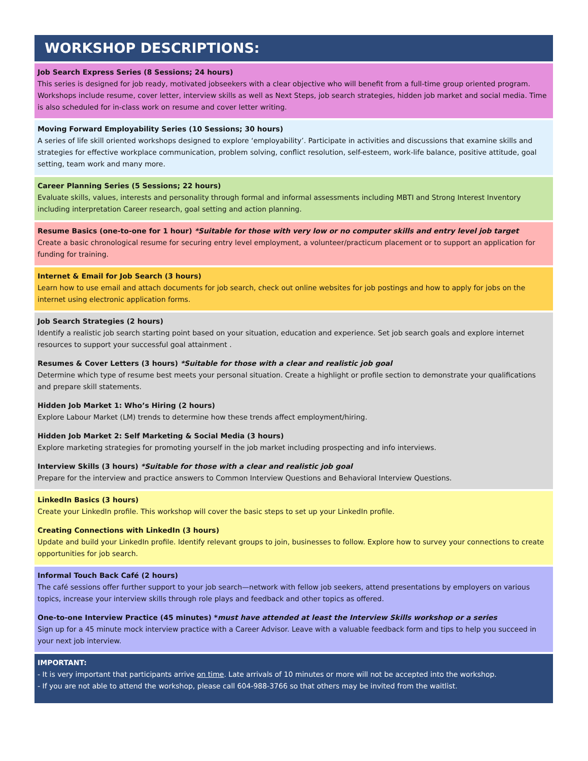WORKSHOP DESCRIPTIONS:
Job Search Express Series (8 Sessions; 24 hours)
This series is designed for job ready, motivated jobseekers with a clear objective who will benefit from a full-time group oriented program. Workshops include resume, cover letter, interview skills as well as Next Steps, job search strategies, hidden job market and social media. Time is also scheduled for in-class work on resume and cover letter writing.
Moving Forward Employability Series (10 Sessions; 30 hours)
A series of life skill oriented workshops designed to explore ‘employability’. Participate in activities and discussions that examine skills and strategies for effective workplace communication, problem solving, conflict resolution, self-esteem, work-life balance, positive attitude, goal setting, team work and many more.
Career Planning Series (5 Sessions; 22 hours)
Evaluate skills, values, interests and personality through formal and informal assessments including MBTI and Strong Interest Inventory including interpretation Career research, goal setting and action planning.
Resume Basics (one-to-one for 1 hour) *Suitable for those with very low or no computer skills and entry level job target
Create a basic chronological resume for securing entry level employment, a volunteer/practicum placement or to support an application for funding for training.
Internet & Email for Job Search (3 hours)
Learn how to use email and attach documents for job search, check out online websites for job postings and how to apply for jobs on the internet using electronic application forms.
Job Search Strategies (2 hours)
Identify a realistic job search starting point based on your situation, education and experience. Set job search goals and explore internet resources to support your successful goal attainment .
Resumes & Cover Letters (3 hours) *Suitable for those with a clear and realistic job goal
Determine which type of resume best meets your personal situation. Create a highlight or profile section to demonstrate your qualifications and prepare skill statements.
Hidden Job Market 1: Who’s Hiring (2 hours)
Explore Labour Market (LM) trends to determine how these trends affect employment/hiring.
Hidden Job Market 2: Self Marketing & Social Media (3 hours)
Explore marketing strategies for promoting yourself in the job market including prospecting and info interviews.
Interview Skills (3 hours) *Suitable for those with a clear and realistic job goal
Prepare for the interview and practice answers to Common Interview Questions and Behavioral Interview Questions.
LinkedIn Basics (3 hours)
Create your LinkedIn profile. This workshop will cover the basic steps to set up your LinkedIn profile.
Creating Connections with LinkedIn (3 hours)
Update and build your LinkedIn profile. Identify relevant groups to join, businesses to follow. Explore how to survey your connections to create opportunities for job search.
Informal Touch Back Café (2 hours)
The café sessions offer further support to your job search—network with fellow job seekers, attend presentations by employers on various topics, increase your interview skills through role plays and feedback and other topics as offered.
One-to-one Interview Practice (45 minutes) *must have attended at least the Interview Skills workshop or a series
Sign up for a 45 minute mock interview practice with a Career Advisor. Leave with a valuable feedback form and tips to help you succeed in your next job interview.
IMPORTANT:
- It is very important that participants arrive on time. Late arrivals of 10 minutes or more will not be accepted into the workshop.
- If you are not able to attend the workshop, please call 604-988-3766 so that others may be invited from the waitlist.